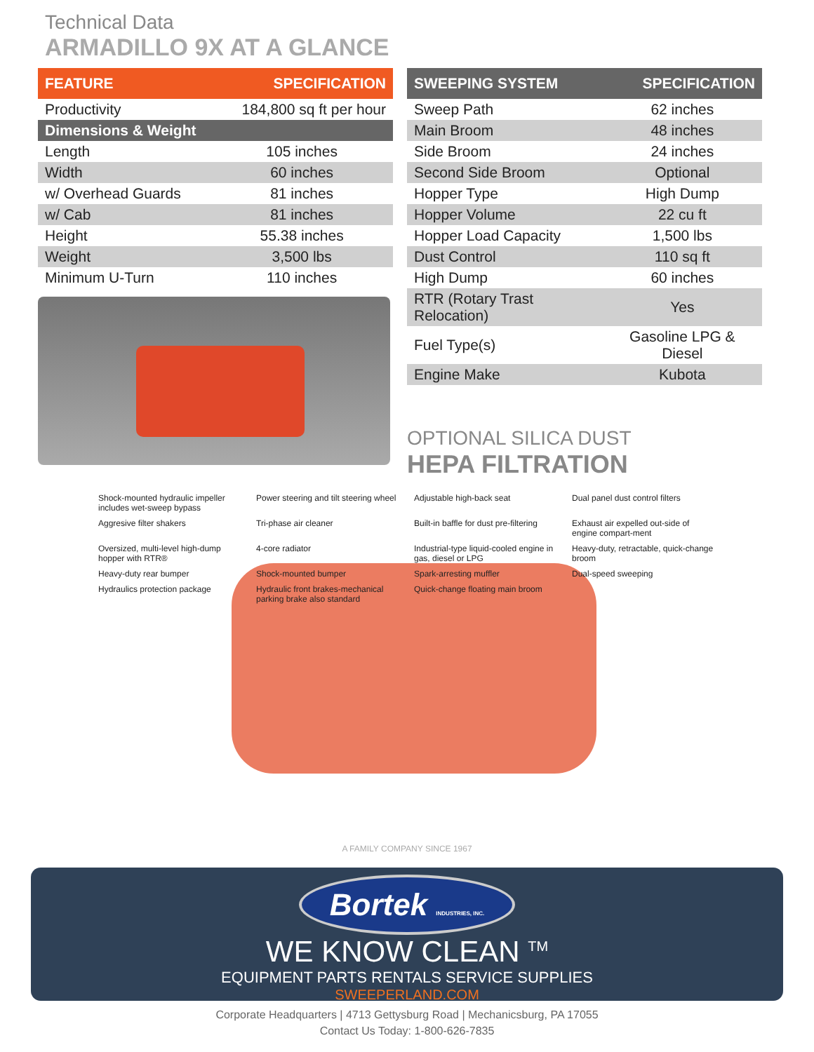Technical Data
ARMADILLO 9X AT A GLANCE
| FEATURE | SPECIFICATION |
| --- | --- |
| Productivity | 184,800 sq ft per hour |
| Dimensions & Weight | |
| Length | 105 inches |
| Width | 60 inches |
| w/ Overhead Guards | 81 inches |
| w/ Cab | 81 inches |
| Height | 55.38 inches |
| Weight | 3,500 lbs |
| Minimum U-Turn | 110 inches |
| SWEEPING SYSTEM | SPECIFICATION |
| --- | --- |
| Sweep Path | 62 inches |
| Main Broom | 48 inches |
| Side Broom | 24 inches |
| Second Side Broom | Optional |
| Hopper Type | High Dump |
| Hopper Volume | 22 cu ft |
| Hopper Load Capacity | 1,500 lbs |
| Dust Control | 110 sq ft |
| High Dump | 60 inches |
| RTR (Rotary Trast Relocation) | Yes |
| Fuel Type(s) | Gasoline LPG & Diesel |
| Engine Make | Kubota |
OPTIONAL SILICA DUST
HEPA FILTRATION
Shock-mounted hydraulic impeller includes wet-sweep bypass
Power steering and tilt steering wheel
Adjustable high-back seat
Dual panel dust control filters
Aggresive filter shakers
Tri-phase air cleaner
Built-in baffle for dust pre-filtering
Exhaust air expelled out-side of engine compart-ment
Oversized, multi-level high-dump hopper with RTR®
4-core radiator
Industrial-type liquid-cooled engine in gas, diesel or LPG
Heavy-duty, retractable, quick-change broom
Heavy-duty rear bumper
Shock-mounted bumper
Spark-arresting muffler
Dual-speed sweeping
Hydraulics protection package
Hydraulic front brakes-mechanical parking brake also standard
Quick-change floating main broom
A FAMILY COMPANY SINCE 1967
Bortek INDUSTRIES, INC.
WE KNOW CLEAN <sup>TM</sup>
EQUIPMENT PARTS RENTALS SERVICE SUPPLIES
SWEEPERLAND.COM
Corporate Headquarters | 4713 Gettysburg Road | Mechanicsburg, PA 17055
Contact Us Today: 1-800-626-7835